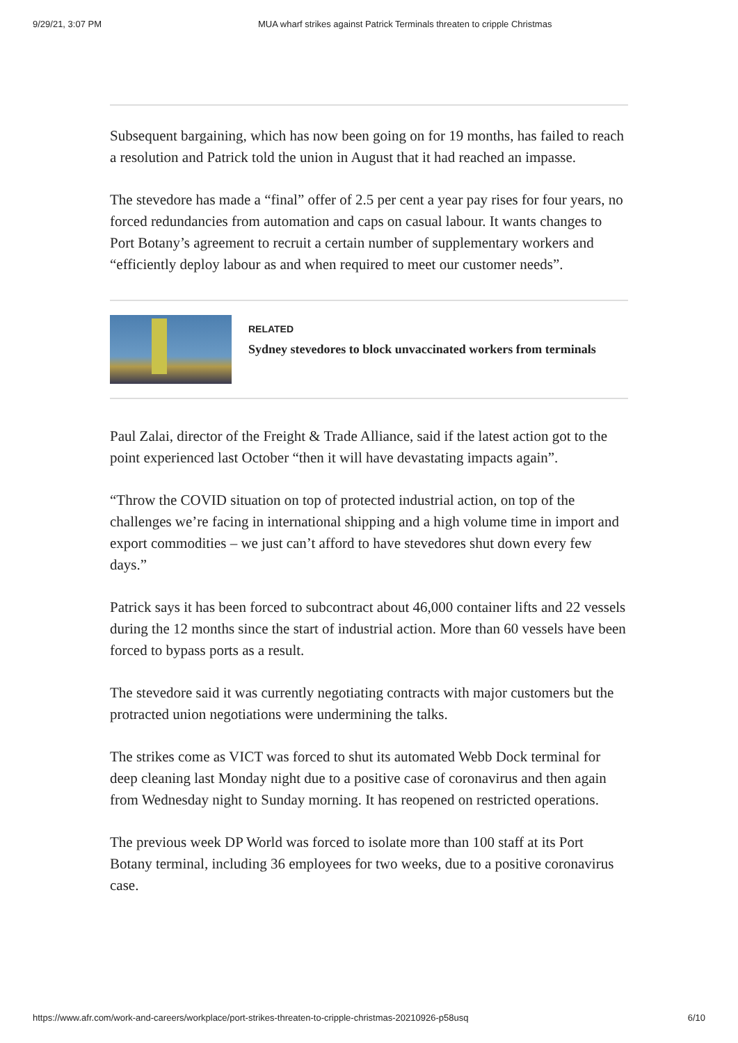9/29/21, 3:07 PM MUA wharf strikes against Patrick Terminals threaten to cripple Christmas
Subsequent bargaining, which has now been going on for 19 months, has failed to reach a resolution and Patrick told the union in August that it had reached an impasse.
The stevedore has made a “final” offer of 2.5 per cent a year pay rises for four years, no forced redundancies from automation and caps on casual labour. It wants changes to Port Botany’s agreement to recruit a certain number of supplementary workers and “efficiently deploy labour as and when required to meet our customer needs”.
RELATED
Sydney stevedores to block unvaccinated workers from terminals
Paul Zalai, director of the Freight & Trade Alliance, said if the latest action got to the point experienced last October “then it will have devastating impacts again”.
“Throw the COVID situation on top of protected industrial action, on top of the challenges we’re facing in international shipping and a high volume time in import and export commodities – we just can’t afford to have stevedores shut down every few days.”
Patrick says it has been forced to subcontract about 46,000 container lifts and 22 vessels during the 12 months since the start of industrial action. More than 60 vessels have been forced to bypass ports as a result.
The stevedore said it was currently negotiating contracts with major customers but the protracted union negotiations were undermining the talks.
The strikes come as VICT was forced to shut its automated Webb Dock terminal for deep cleaning last Monday night due to a positive case of coronavirus and then again from Wednesday night to Sunday morning. It has reopened on restricted operations.
The previous week DP World was forced to isolate more than 100 staff at its Port Botany terminal, including 36 employees for two weeks, due to a positive coronavirus case.
https://www.afr.com/work-and-careers/workplace/port-strikes-threaten-to-cripple-christmas-20210926-p58usq 6/10